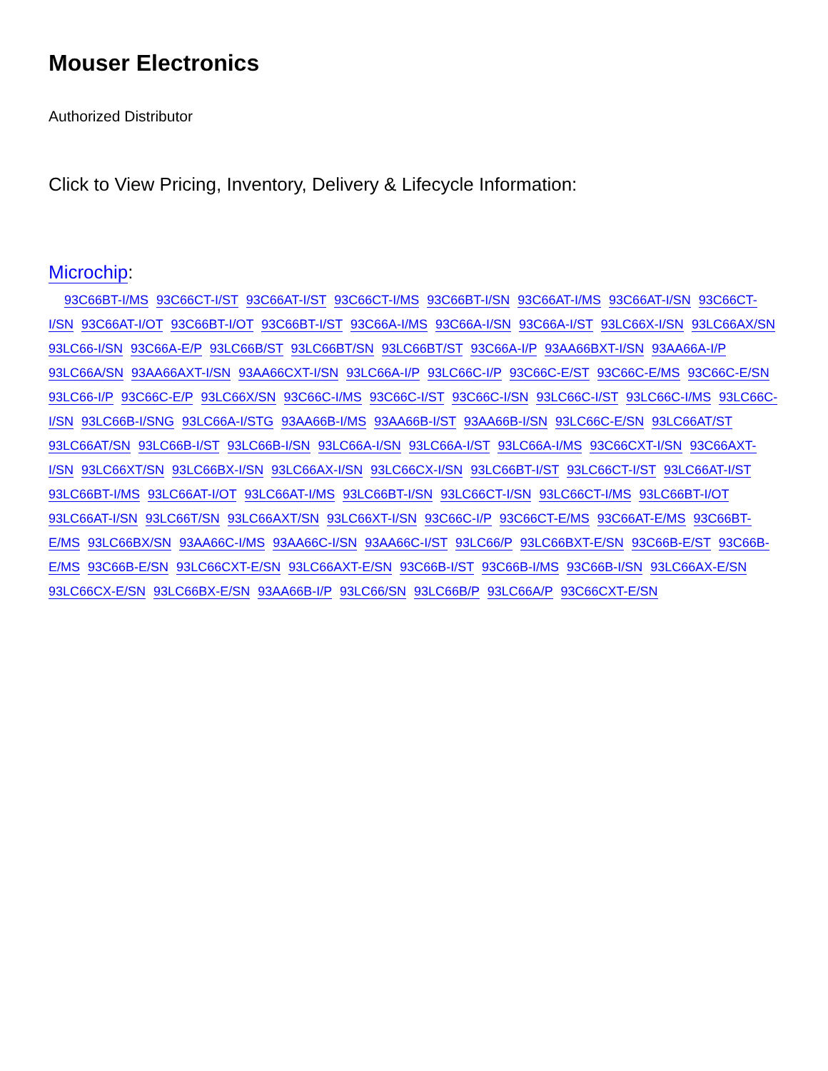Mouser Electronics
Authorized Distributor
Click to View Pricing, Inventory, Delivery & Lifecycle Information:
Microchip:
93C66BT-I/MS 93C66CT-I/ST 93C66AT-I/ST 93C66CT-I/MS 93C66BT-I/SN 93C66AT-I/MS 93C66AT-I/SN 93C66CT-I/SN 93C66AT-I/OT 93C66BT-I/OT 93C66BT-I/ST 93C66A-I/MS 93C66A-I/SN 93C66A-I/ST 93LC66X-I/SN 93LC66AX/SN 93LC66-I/SN 93C66A-E/P 93LC66B/ST 93LC66BT/SN 93LC66BT/ST 93C66A-I/P 93AA66BXT-I/SN 93AA66A-I/P 93LC66A/SN 93AA66AXT-I/SN 93AA66CXT-I/SN 93LC66A-I/P 93LC66C-I/P 93C66C-E/ST 93C66C-E/MS 93C66C-E/SN 93LC66-I/P 93C66C-E/P 93LC66X/SN 93C66C-I/MS 93C66C-I/ST 93C66C-I/SN 93LC66C-I/ST 93LC66C-I/MS 93LC66C-I/SN 93LC66B-I/SNG 93LC66A-I/STG 93AA66B-I/MS 93AA66B-I/ST 93AA66B-I/SN 93LC66C-E/SN 93LC66AT/ST 93LC66AT/SN 93LC66B-I/ST 93LC66B-I/SN 93LC66A-I/SN 93LC66A-I/ST 93LC66A-I/MS 93C66CXT-I/SN 93C66AXT-I/SN 93LC66XT/SN 93LC66BX-I/SN 93LC66AX-I/SN 93LC66CX-I/SN 93LC66BT-I/ST 93LC66CT-I/ST 93LC66AT-I/ST 93LC66BT-I/MS 93LC66AT-I/OT 93LC66AT-I/MS 93LC66BT-I/SN 93LC66CT-I/SN 93LC66CT-I/MS 93LC66BT-I/OT 93LC66AT-I/SN 93LC66T/SN 93LC66AXT/SN 93LC66XT-I/SN 93C66C-I/P 93C66CT-E/MS 93C66AT-E/MS 93C66BT-E/MS 93LC66BX/SN 93AA66C-I/MS 93AA66C-I/SN 93AA66C-I/ST 93LC66/P 93LC66BXT-E/SN 93C66B-E/ST 93C66B-E/MS 93C66B-E/SN 93LC66CXT-E/SN 93LC66AXT-E/SN 93C66B-I/ST 93C66B-I/MS 93C66B-I/SN 93LC66AX-E/SN 93LC66CX-E/SN 93LC66BX-E/SN 93AA66B-I/P 93LC66/SN 93LC66B/P 93LC66A/P 93C66CXT-E/SN